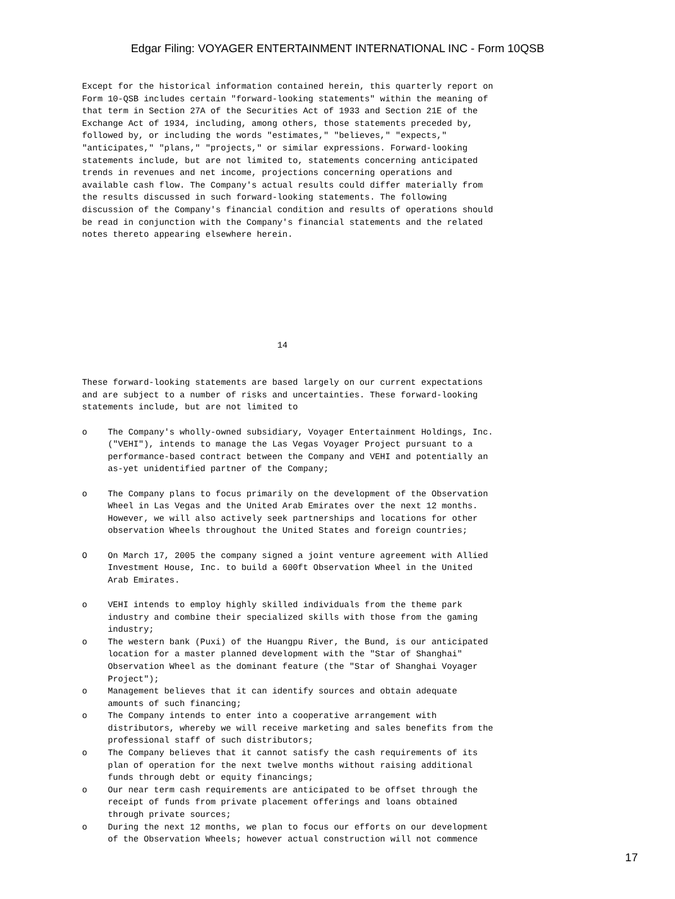Edgar Filing: VOYAGER ENTERTAINMENT INTERNATIONAL INC - Form 10QSB
Except for the historical information contained herein, this quarterly report on
Form 10-QSB includes certain "forward-looking statements" within the meaning of
that term in Section 27A of the Securities Act of 1933 and Section 21E of the
Exchange Act of 1934, including, among others, those statements preceded by,
followed by, or including the words "estimates," "believes," "expects,"
"anticipates," "plans," "projects," or similar expressions. Forward-looking
statements include, but are not limited to, statements concerning anticipated
trends in revenues and net income, projections concerning operations and
available cash flow. The Company's actual results could differ materially from
the results discussed in such forward-looking statements. The following
discussion of the Company's financial condition and results of operations should
be read in conjunction with the Company's financial statements and the related
notes thereto appearing elsewhere herein.








                                      14


These forward-looking statements are based largely on our current expectations
and are subject to a number of risks and uncertainties. These forward-looking
statements include, but are not limited to

o    The Company's wholly-owned subsidiary, Voyager Entertainment Holdings, Inc.
     ("VEHI"), intends to manage the Las Vegas Voyager Project pursuant to a
     performance-based contract between the Company and VEHI and potentially an
     as-yet unidentified partner of the Company;

o    The Company plans to focus primarily on the development of the Observation
     Wheel in Las Vegas and the United Arab Emirates over the next 12 months.
     However, we will also actively seek partnerships and locations for other
     observation Wheels throughout the United States and foreign countries;

O    On March 17, 2005 the company signed a joint venture agreement with Allied
     Investment House, Inc. to build a 600ft Observation Wheel in the United
     Arab Emirates.

o    VEHI intends to employ highly skilled individuals from the theme park
     industry and combine their specialized skills with those from the gaming
     industry;
o    The western bank (Puxi) of the Huangpu River, the Bund, is our anticipated
     location for a master planned development with the "Star of Shanghai"
     Observation Wheel as the dominant feature (the "Star of Shanghai Voyager
     Project");
o    Management believes that it can identify sources and obtain adequate
     amounts of such financing;
o    The Company intends to enter into a cooperative arrangement with
     distributors, whereby we will receive marketing and sales benefits from the
     professional staff of such distributors;
o    The Company believes that it cannot satisfy the cash requirements of its
     plan of operation for the next twelve months without raising additional
     funds through debt or equity financings;
o    Our near term cash requirements are anticipated to be offset through the
     receipt of funds from private placement offerings and loans obtained
     through private sources;
o    During the next 12 months, we plan to focus our efforts on our development
     of the Observation Wheels; however actual construction will not commence
17